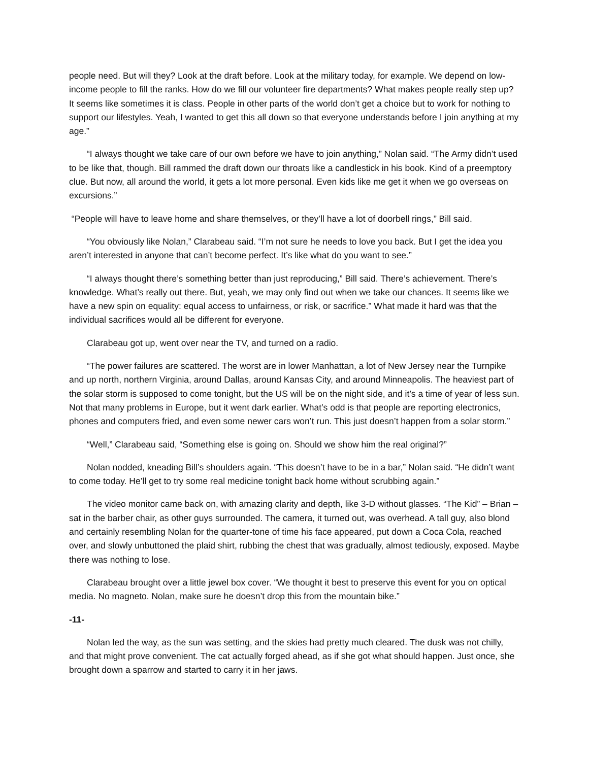people need. But will they? Look at the draft before. Look at the military today, for example. We depend on low-income people to fill the ranks. How do we fill our volunteer fire departments? What makes people really step up? It seems like sometimes it is class. People in other parts of the world don’t get a choice but to work for nothing to support our lifestyles. Yeah, I wanted to get this all down so that everyone understands before I join anything at my age.”
“I always thought we take care of our own before we have to join anything,” Nolan said. “The Army didn’t used to be like that, though. Bill rammed the draft down our throats like a candlestick in his book. Kind of a preemptory clue. But now, all around the world, it gets a lot more personal. Even kids like me get it when we go overseas on excursions.”
“People will have to leave home and share themselves, or they’ll have a lot of doorbell rings,” Bill said.
“You obviously like Nolan,” Clarabeau said. “I’m not sure he needs to love you back. But I get the idea you aren’t interested in anyone that can’t become perfect. It’s like what do you want to see.”
“I always thought there’s something better than just reproducing,” Bill said. There’s achievement. There’s knowledge. What’s really out there. But, yeah, we may only find out when we take our chances. It seems like we have a new spin on equality: equal access to unfairness, or risk, or sacrifice.” What made it hard was that the individual sacrifices would all be different for everyone.
Clarabeau got up, went over near the TV, and turned on a radio.
“The power failures are scattered. The worst are in lower Manhattan, a lot of New Jersey near the Turnpike and up north, northern Virginia, around Dallas, around Kansas City, and around Minneapolis. The heaviest part of the solar storm is supposed to come tonight, but the US will be on the night side, and it’s a time of year of less sun. Not that many problems in Europe, but it went dark earlier. What’s odd is that people are reporting electronics, phones and computers fried, and even some newer cars won’t run. This just doesn’t happen from a solar storm.”
“Well,” Clarabeau said, “Something else is going on. Should we show him the real original?”
Nolan nodded, kneading Bill’s shoulders again. “This doesn’t have to be in a bar,” Nolan said. “He didn’t want to come today. He’ll get to try some real medicine tonight back home without scrubbing again.”
The video monitor came back on, with amazing clarity and depth, like 3-D without glasses. “The Kid” – Brian – sat in the barber chair, as other guys surrounded. The camera, it turned out, was overhead. A tall guy, also blond and certainly resembling Nolan for the quarter-tone of time his face appeared, put down a Coca Cola, reached over, and slowly unbuttoned the plaid shirt, rubbing the chest that was gradually, almost tediously, exposed. Maybe there was nothing to lose.
Clarabeau brought over a little jewel box cover. “We thought it best to preserve this event for you on optical media. No magneto. Nolan, make sure he doesn’t drop this from the mountain bike.”
-11-
Nolan led the way, as the sun was setting, and the skies had pretty much cleared. The dusk was not chilly, and that might prove convenient. The cat actually forged ahead, as if she got what should happen. Just once, she brought down a sparrow and started to carry it in her jaws.